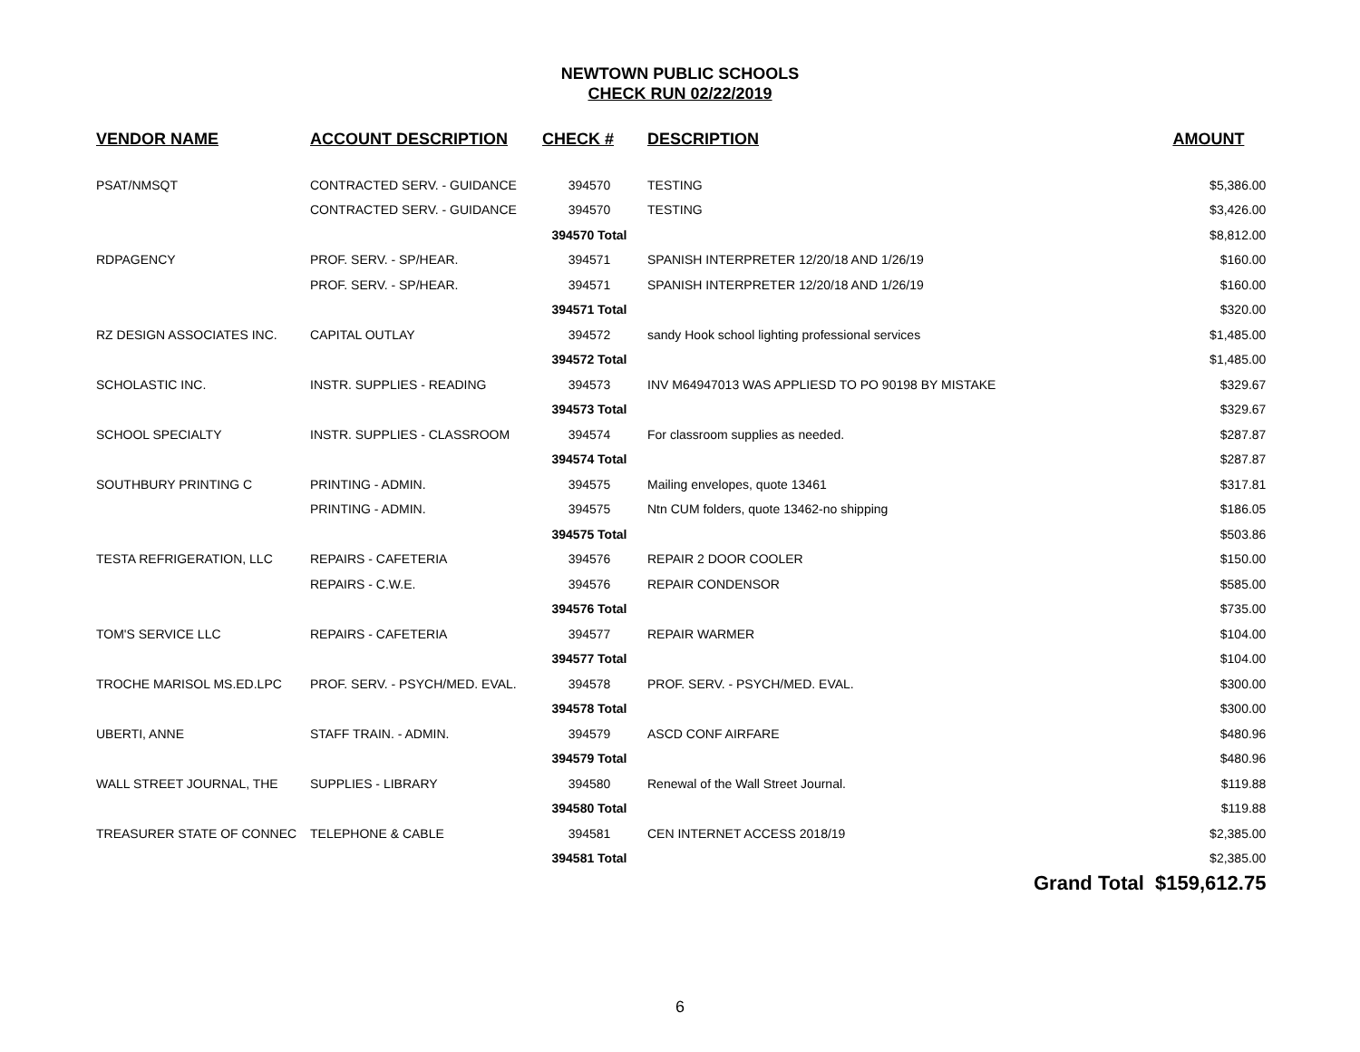NEWTOWN PUBLIC SCHOOLS
CHECK RUN 02/22/2019
| VENDOR NAME | ACCOUNT DESCRIPTION | CHECK # | DESCRIPTION | AMOUNT |
| --- | --- | --- | --- | --- |
| PSAT/NMSQT | CONTRACTED SERV. - GUIDANCE | 394570 | TESTING | $5,386.00 |
| | CONTRACTED SERV. - GUIDANCE | 394570 | TESTING | $3,426.00 |
| | | 394570 Total | | $8,812.00 |
| RDPAGENCY | PROF. SERV. - SP/HEAR. | 394571 | SPANISH INTERPRETER 12/20/18 AND 1/26/19 | $160.00 |
| | PROF. SERV. - SP/HEAR. | 394571 | SPANISH INTERPRETER 12/20/18 AND 1/26/19 | $160.00 |
| | | 394571 Total | | $320.00 |
| RZ DESIGN ASSOCIATES INC. | CAPITAL OUTLAY | 394572 | sandy Hook school lighting professional services | $1,485.00 |
| | | 394572 Total | | $1,485.00 |
| SCHOLASTIC INC. | INSTR. SUPPLIES - READING | 394573 | INV M64947013 WAS APPLIESD TO PO 90198 BY MISTAKE | $329.67 |
| | | 394573 Total | | $329.67 |
| SCHOOL SPECIALTY | INSTR. SUPPLIES - CLASSROOM | 394574 | For classroom supplies as needed. | $287.87 |
| | | 394574 Total | | $287.87 |
| SOUTHBURY PRINTING C | PRINTING - ADMIN. | 394575 | Mailing envelopes, quote 13461 | $317.81 |
| | PRINTING - ADMIN. | 394575 | Ntn CUM folders, quote 13462-no shipping | $186.05 |
| | | 394575 Total | | $503.86 |
| TESTA REFRIGERATION, LLC | REPAIRS - CAFETERIA | 394576 | REPAIR 2 DOOR COOLER | $150.00 |
| | REPAIRS - C.W.E. | 394576 | REPAIR CONDENSOR | $585.00 |
| | | 394576 Total | | $735.00 |
| TOM'S SERVICE LLC | REPAIRS - CAFETERIA | 394577 | REPAIR WARMER | $104.00 |
| | | 394577 Total | | $104.00 |
| TROCHE MARISOL MS.ED.LPC | PROF. SERV. - PSYCH/MED. EVAL. | 394578 | PROF. SERV. - PSYCH/MED. EVAL. | $300.00 |
| | | 394578 Total | | $300.00 |
| UBERTI, ANNE | STAFF TRAIN. - ADMIN. | 394579 | ASCD CONF AIRFARE | $480.96 |
| | | 394579 Total | | $480.96 |
| WALL STREET JOURNAL, THE | SUPPLIES - LIBRARY | 394580 | Renewal of the Wall Street Journal. | $119.88 |
| | | 394580 Total | | $119.88 |
| TREASURER STATE OF CONNEC | TELEPHONE & CABLE | 394581 | CEN INTERNET ACCESS 2018/19 | $2,385.00 |
| | | 394581 Total | | $2,385.00 |
| | | | | Grand Total $159,612.75 |
6